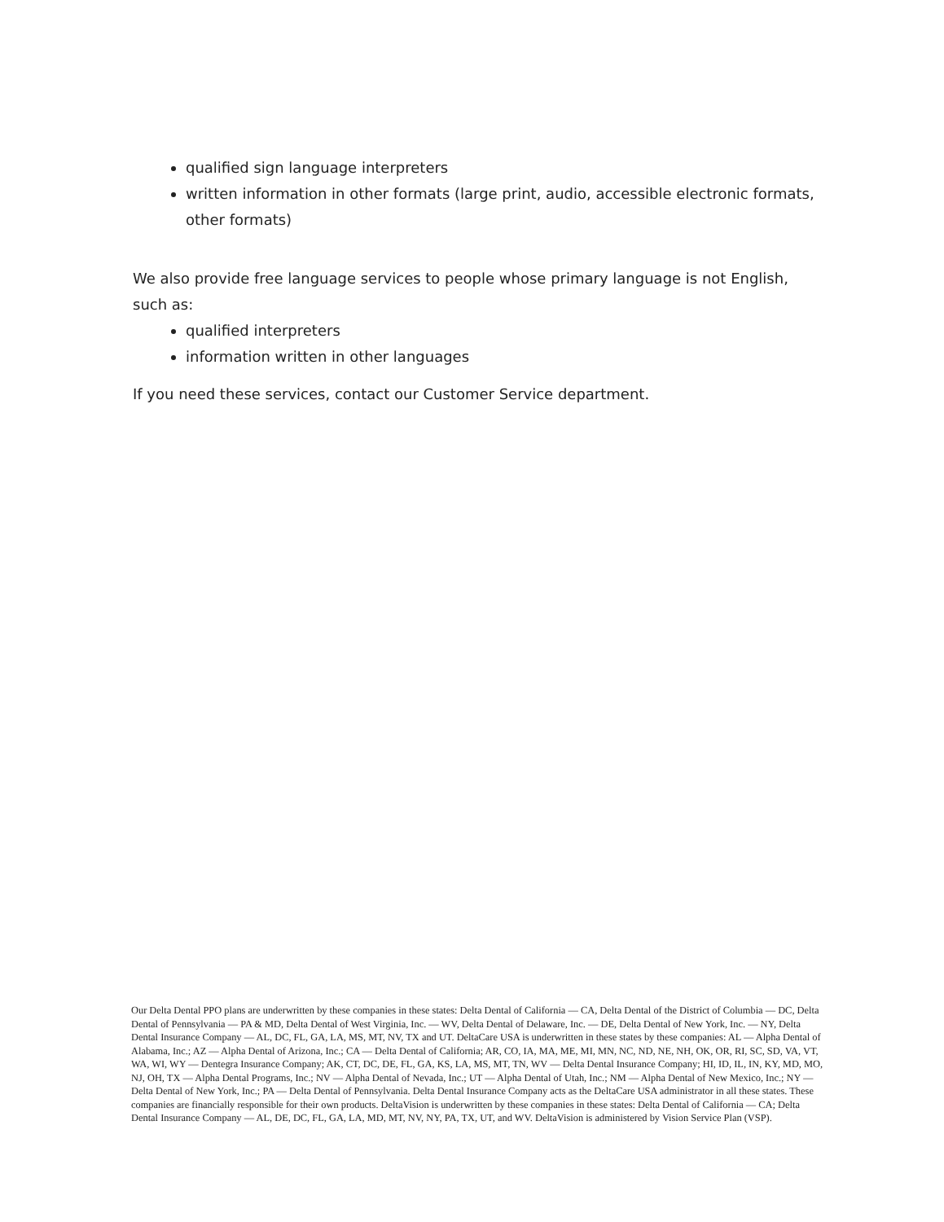qualified sign language interpreters
written information in other formats (large print, audio, accessible electronic formats, other formats)
We also provide free language services to people whose primary language is not English, such as:
qualified interpreters
information written in other languages
If you need these services, contact our Customer Service department.
Our Delta Dental PPO plans are underwritten by these companies in these states: Delta Dental of California — CA, Delta Dental of the District of Columbia — DC, Delta Dental of Pennsylvania — PA & MD, Delta Dental of West Virginia, Inc. — WV, Delta Dental of Delaware, Inc. — DE, Delta Dental of New York, Inc. — NY, Delta Dental Insurance Company — AL, DC, FL, GA, LA, MS, MT, NV, TX and UT. DeltaCare USA is underwritten in these states by these companies: AL — Alpha Dental of Alabama, Inc.; AZ — Alpha Dental of Arizona, Inc.; CA — Delta Dental of California; AR, CO, IA, MA, ME, MI, MN, NC, ND, NE, NH, OK, OR, RI, SC, SD, VA, VT, WA, WI, WY — Dentegra Insurance Company; AK, CT, DC, DE, FL, GA, KS, LA, MS, MT, TN, WV — Delta Dental Insurance Company; HI, ID, IL, IN, KY, MD, MO, NJ, OH, TX — Alpha Dental Programs, Inc.; NV — Alpha Dental of Nevada, Inc.; UT — Alpha Dental of Utah, Inc.; NM — Alpha Dental of New Mexico, Inc.; NY — Delta Dental of New York, Inc.; PA — Delta Dental of Pennsylvania. Delta Dental Insurance Company acts as the DeltaCare USA administrator in all these states. These companies are financially responsible for their own products. DeltaVision is underwritten by these companies in these states: Delta Dental of California — CA; Delta Dental Insurance Company — AL, DE, DC, FL, GA, LA, MD, MT, NV, NY, PA, TX, UT, and WV. DeltaVision is administered by Vision Service Plan (VSP).